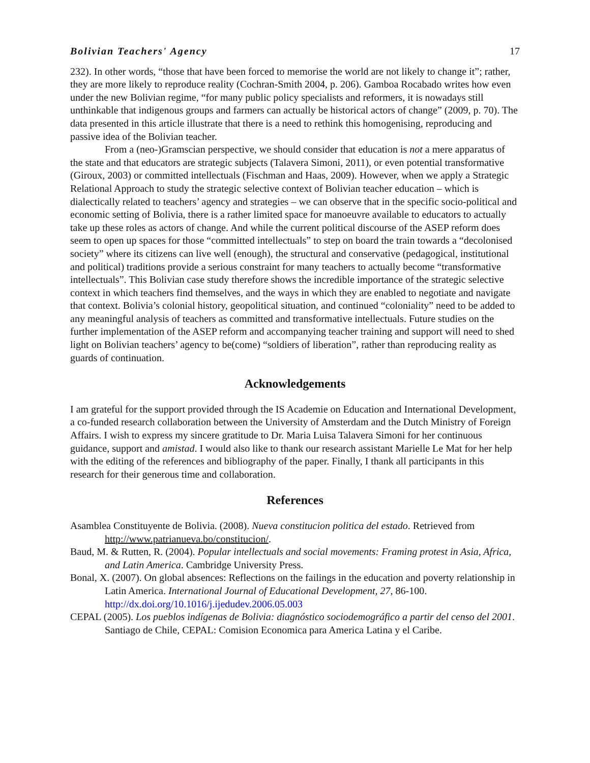Bolivian Teachers' Agency 17
232). In other words, “those that have been forced to memorise the world are not likely to change it”; rather, they are more likely to reproduce reality (Cochran-Smith 2004, p. 206). Gamboa Rocabado writes how even under the new Bolivian regime, “for many public policy specialists and reformers, it is nowadays still unthinkable that indigenous groups and farmers can actually be historical actors of change” (2009, p. 70). The data presented in this article illustrate that there is a need to rethink this homogenising, reproducing and passive idea of the Bolivian teacher.
From a (neo-)Gramscian perspective, we should consider that education is not a mere apparatus of the state and that educators are strategic subjects (Talavera Simoni, 2011), or even potential transformative (Giroux, 2003) or committed intellectuals (Fischman and Haas, 2009). However, when we apply a Strategic Relational Approach to study the strategic selective context of Bolivian teacher education – which is dialectically related to teachers’ agency and strategies – we can observe that in the specific socio-political and economic setting of Bolivia, there is a rather limited space for manoeuvre available to educators to actually take up these roles as actors of change. And while the current political discourse of the ASEP reform does seem to open up spaces for those “committed intellectuals” to step on board the train towards a “decolonised society” where its citizens can live well (enough), the structural and conservative (pedagogical, institutional and political) traditions provide a serious constraint for many teachers to actually become “transformative intellectuals”. This Bolivian case study therefore shows the incredible importance of the strategic selective context in which teachers find themselves, and the ways in which they are enabled to negotiate and navigate that context. Bolivia’s colonial history, geopolitical situation, and continued “coloniality” need to be added to any meaningful analysis of teachers as committed and transformative intellectuals. Future studies on the further implementation of the ASEP reform and accompanying teacher training and support will need to shed light on Bolivian teachers’ agency to be(come) “soldiers of liberation”, rather than reproducing reality as guards of continuation.
Acknowledgements
I am grateful for the support provided through the IS Academie on Education and International Development, a co-funded research collaboration between the University of Amsterdam and the Dutch Ministry of Foreign Affairs. I wish to express my sincere gratitude to Dr. Maria Luisa Talavera Simoni for her continuous guidance, support and amistad. I would also like to thank our research assistant Marielle Le Mat for her help with the editing of the references and bibliography of the paper. Finally, I thank all participants in this research for their generous time and collaboration.
References
Asamblea Constituyente de Bolivia. (2008). Nueva constitucion politica del estado. Retrieved from http://www.patrianueva.bo/constitucion/.
Baud, M. & Rutten, R. (2004). Popular intellectuals and social movements: Framing protest in Asia, Africa, and Latin America. Cambridge University Press.
Bonal, X. (2007). On global absences: Reflections on the failings in the education and poverty relationship in Latin America. International Journal of Educational Development, 27, 86-100. http://dx.doi.org/10.1016/j.ijedudev.2006.05.003
CEPAL (2005). Los pueblos indígenas de Bolivia: diagnóstico sociodemográfico a partir del censo del 2001. Santiago de Chile, CEPAL: Comision Economica para America Latina y el Caribe.